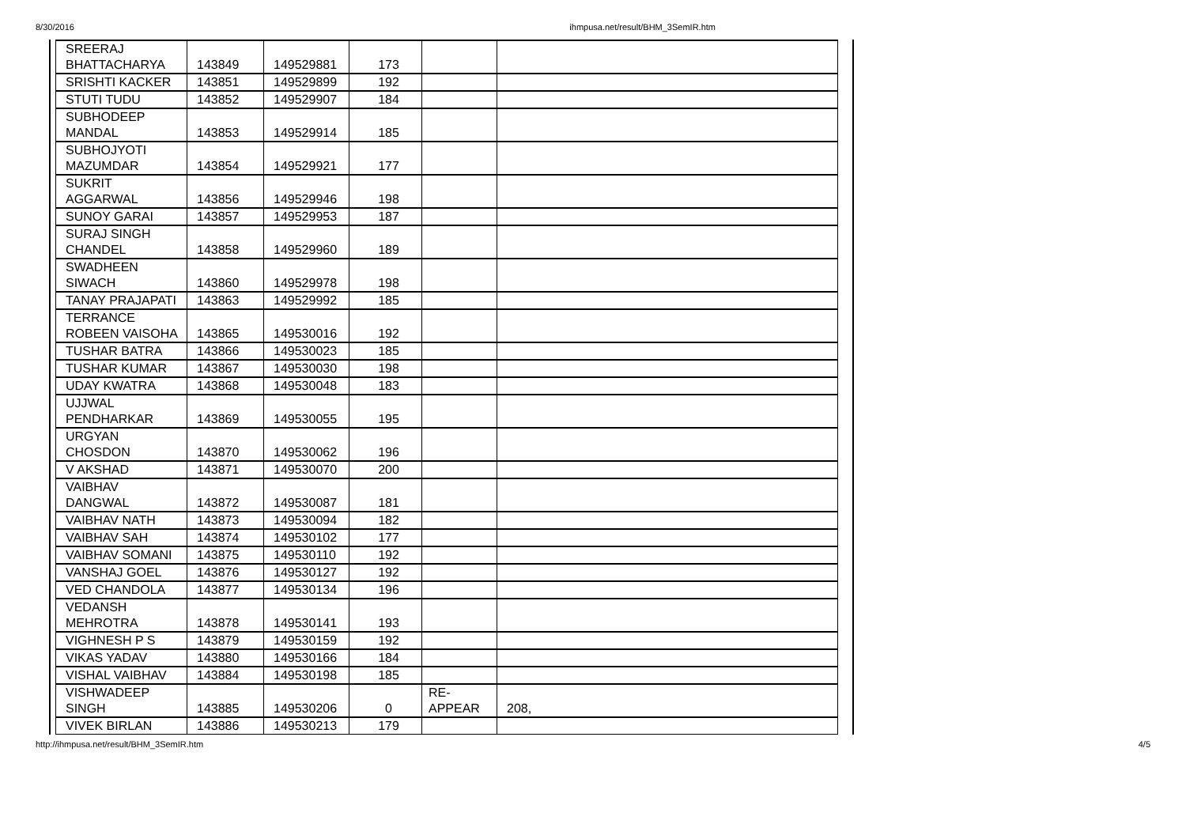8/30/2016 ihmpusa.net/result/BHM_3SemIR.htm
| SREERAJ BHATTACHARYA | 143849 | 149529881 | 173 | | |
| SRISHTI KACKER | 143851 | 149529899 | 192 | | |
| STUTI TUDU | 143852 | 149529907 | 184 | | |
| SUBHODEEP MANDAL | 143853 | 149529914 | 185 | | |
| SUBHOJYOTI MAZUMDAR | 143854 | 149529921 | 177 | | |
| SUKRIT AGGARWAL | 143856 | 149529946 | 198 | | |
| SUNOY GARAI | 143857 | 149529953 | 187 | | |
| SURAJ SINGH CHANDEL | 143858 | 149529960 | 189 | | |
| SWADHEEN SIWACH | 143860 | 149529978 | 198 | | |
| TANAY PRAJAPATI | 143863 | 149529992 | 185 | | |
| TERRANCE ROBEEN VAISOHA | 143865 | 149530016 | 192 | | |
| TUSHAR BATRA | 143866 | 149530023 | 185 | | |
| TUSHAR KUMAR | 143867 | 149530030 | 198 | | |
| UDAY KWATRA | 143868 | 149530048 | 183 | | |
| UJJWAL PENDHARKAR | 143869 | 149530055 | 195 | | |
| URGYAN CHOSDON | 143870 | 149530062 | 196 | | |
| V AKSHAD | 143871 | 149530070 | 200 | | |
| VAIBHAV DANGWAL | 143872 | 149530087 | 181 | | |
| VAIBHAV NATH | 143873 | 149530094 | 182 | | |
| VAIBHAV SAH | 143874 | 149530102 | 177 | | |
| VAIBHAV SOMANI | 143875 | 149530110 | 192 | | |
| VANSHAJ GOEL | 143876 | 149530127 | 192 | | |
| VED CHANDOLA | 143877 | 149530134 | 196 | | |
| VEDANSH MEHROTRA | 143878 | 149530141 | 193 | | |
| VIGHNESH P S | 143879 | 149530159 | 192 | | |
| VIKAS YADAV | 143880 | 149530166 | 184 | | |
| VISHAL VAIBHAV | 143884 | 149530198 | 185 | | |
| VISHWADEEP SINGH | 143885 | 149530206 | 0 | RE-APPEAR | 208, |
| VIVEK BIRLAN | 143886 | 149530213 | 179 | | |
http://ihmpusa.net/result/BHM_3SemIR.htm 4/5